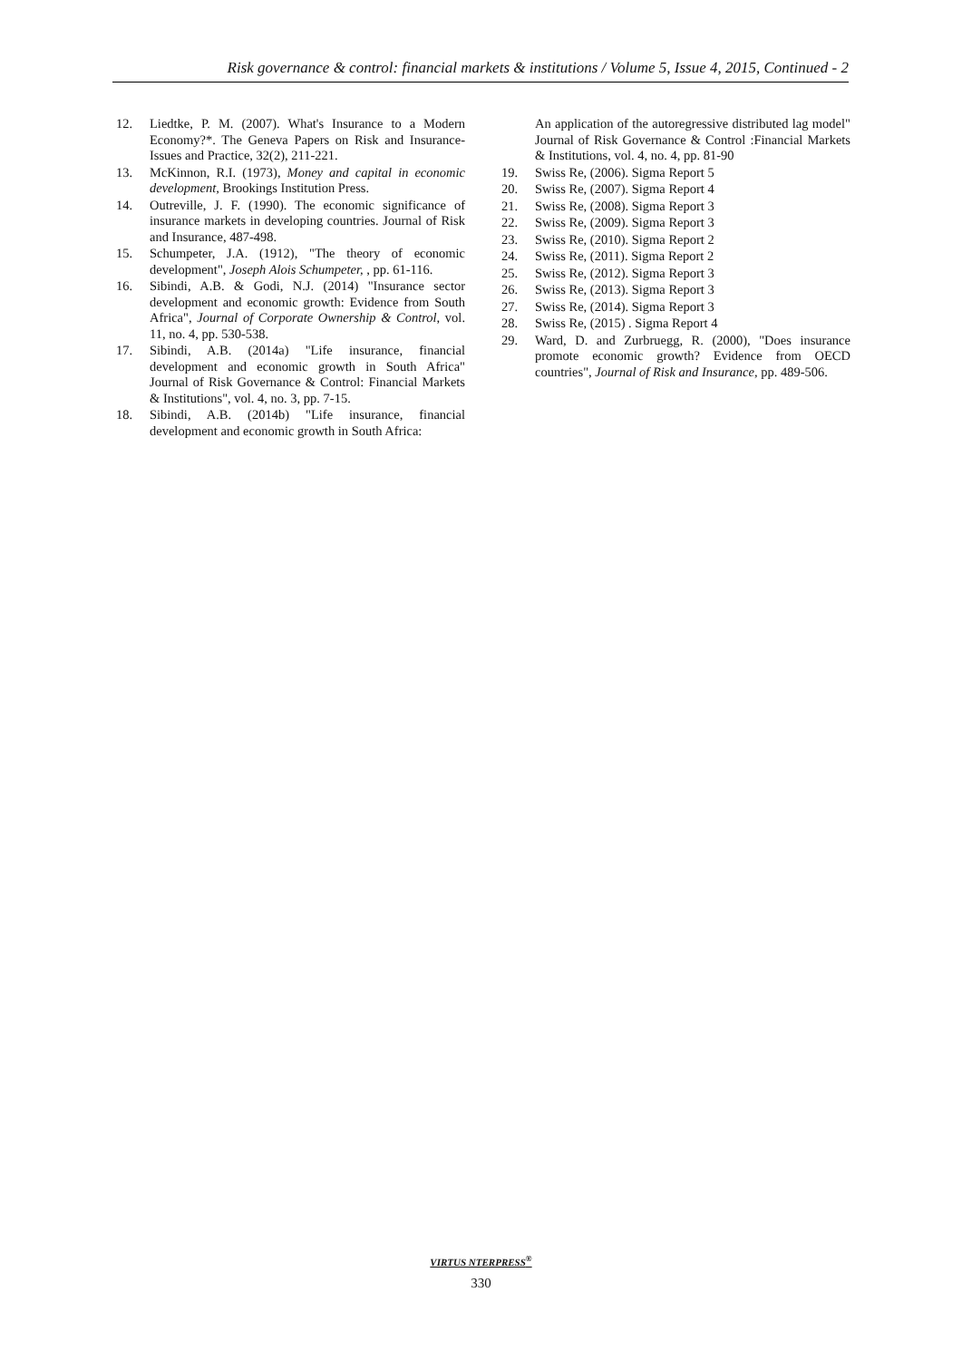Risk governance & control: financial markets & institutions / Volume 5, Issue 4, 2015, Continued - 2
12. Liedtke, P. M. (2007). What's Insurance to a Modern Economy?*. The Geneva Papers on Risk and Insurance-Issues and Practice, 32(2), 211-221.
13. McKinnon, R.I. (1973), Money and capital in economic development, Brookings Institution Press.
14. Outreville, J. F. (1990). The economic significance of insurance markets in developing countries. Journal of Risk and Insurance, 487-498.
15. Schumpeter, J.A. (1912), "The theory of economic development", Joseph Alois Schumpeter, , pp. 61-116.
16. Sibindi, A.B. & Godi, N.J. (2014) "Insurance sector development and economic growth: Evidence from South Africa", Journal of Corporate Ownership & Control, vol. 11, no. 4, pp. 530-538.
17. Sibindi, A.B. (2014a) "Life insurance, financial development and economic growth in South Africa" Journal of Risk Governance & Control: Financial Markets & Institutions", vol. 4, no. 3, pp. 7-15.
18. Sibindi, A.B. (2014b) "Life insurance, financial development and economic growth in South Africa:
An application of the autoregressive distributed lag model" Journal of Risk Governance & Control :Financial Markets & Institutions, vol. 4, no. 4, pp. 81-90
19. Swiss Re, (2006). Sigma Report 5
20. Swiss Re, (2007). Sigma Report 4
21. Swiss Re, (2008). Sigma Report 3
22. Swiss Re, (2009). Sigma Report 3
23. Swiss Re, (2010). Sigma Report 2
24. Swiss Re, (2011). Sigma Report 2
25. Swiss Re, (2012). Sigma Report 3
26. Swiss Re, (2013). Sigma Report 3
27. Swiss Re, (2014). Sigma Report 3
28. Swiss Re, (2015) . Sigma Report 4
29. Ward, D. and Zurbruegg, R. (2000), "Does insurance promote economic growth? Evidence from OECD countries", Journal of Risk and Insurance, pp. 489-506.
VIRTUS NTERPRESS<sup>®</sup>
330